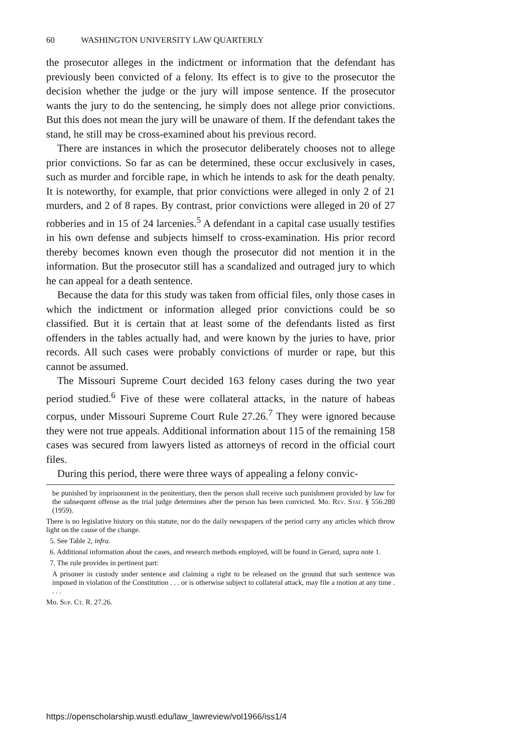60 WASHINGTON UNIVERSITY LAW QUARTERLY
the prosecutor alleges in the indictment or information that the defendant has previously been convicted of a felony. Its effect is to give to the prosecutor the decision whether the judge or the jury will impose sentence. If the prosecutor wants the jury to do the sentencing, he simply does not allege prior convictions. But this does not mean the jury will be unaware of them. If the defendant takes the stand, he still may be cross-examined about his previous record.
There are instances in which the prosecutor deliberately chooses not to allege prior convictions. So far as can be determined, these occur exclusively in cases, such as murder and forcible rape, in which he intends to ask for the death penalty. It is noteworthy, for example, that prior convictions were alleged in only 2 of 21 murders, and 2 of 8 rapes. By contrast, prior convictions were alleged in 20 of 27 robberies and in 15 of 24 larcenies.<sup>5</sup> A defendant in a capital case usually testifies in his own defense and subjects himself to cross-examination. His prior record thereby becomes known even though the prosecutor did not mention it in the information. But the prosecutor still has a scandalized and outraged jury to which he can appeal for a death sentence.
Because the data for this study was taken from official files, only those cases in which the indictment or information alleged prior convictions could be so classified. But it is certain that at least some of the defendants listed as first offenders in the tables actually had, and were known by the juries to have, prior records. All such cases were probably convictions of murder or rape, but this cannot be assumed.
The Missouri Supreme Court decided 163 felony cases during the two year period studied.<sup>6</sup> Five of these were collateral attacks, in the nature of habeas corpus, under Missouri Supreme Court Rule 27.26.<sup>7</sup> They were ignored because they were not true appeals. Additional information about 115 of the remaining 158 cases was secured from lawyers listed as attorneys of record in the official court files.
During this period, there were three ways of appealing a felony convic-
be punished by imprisonment in the penitentiary, then the person shall receive such punishment provided by law for the subsequent offense as the trial judge determines after the person has been convicted. Mo. Rev. Stat. § 556.280 (1959).
There is no legislative history on this statute, nor do the daily newspapers of the period carry any articles which throw light on the cause of the change.
5. See Table 2, infra.
6. Additional information about the cases, and research methods employed, will be found in Gerard, supra note 1.
7. The rule provides in pertinent part:
A prisoner in custody under sentence and claiming a right to be released on the ground that such sentence was imposed in violation of the Constitution . . . or is otherwise subject to collateral attack, may file a motion at any time . . . .
Mo. Sup. Ct. R. 27.26.
https://openscholarship.wustl.edu/law_lawreview/vol1966/iss1/4